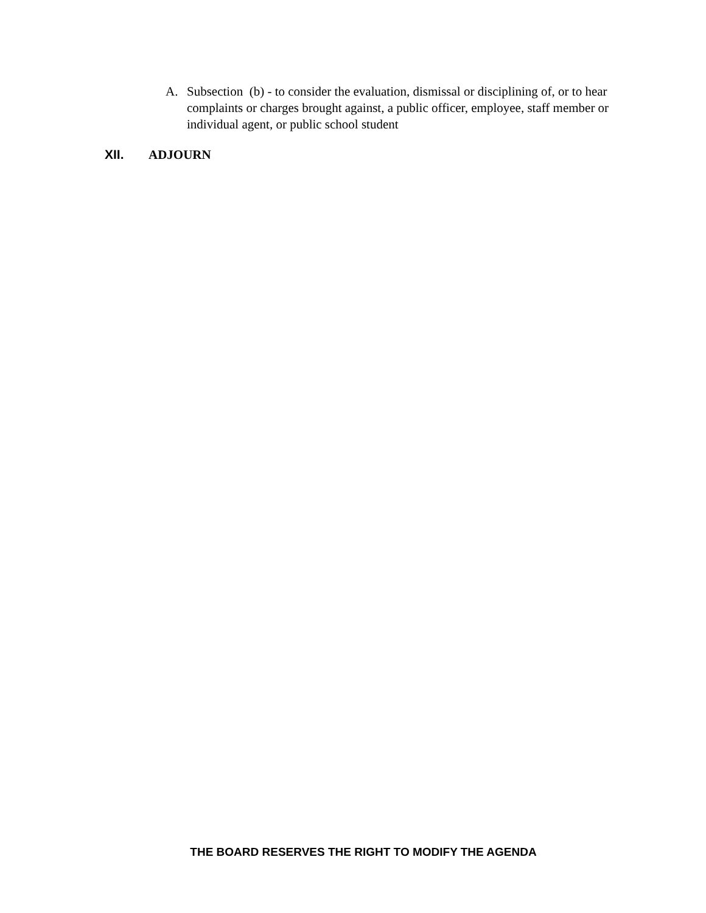A. Subsection (b) - to consider the evaluation, dismissal or disciplining of, or to hear complaints or charges brought against, a public officer, employee, staff member or individual agent, or public school student
XII. ADJOURN
THE BOARD RESERVES THE RIGHT TO MODIFY THE AGENDA